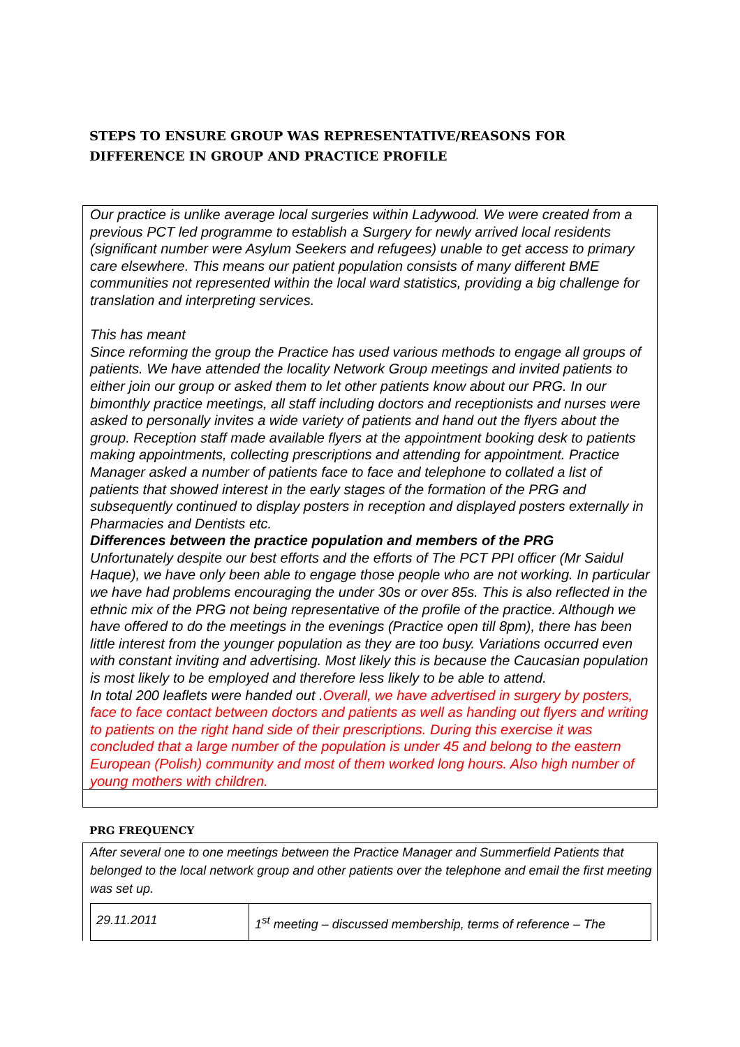STEPS TO ENSURE GROUP WAS REPRESENTATIVE/REASONS FOR DIFFERENCE IN GROUP AND PRACTICE PROFILE
Our practice is unlike average local surgeries within Ladywood. We were created from a previous PCT led programme to establish a Surgery for newly arrived local residents (significant number were Asylum Seekers and refugees) unable to get access to primary care elsewhere. This means our patient population consists of many different BME communities not represented within the local ward statistics, providing a big challenge for translation and interpreting services.
This has meant
Since reforming the group the Practice has used various methods to engage all groups of patients. We have attended the locality Network Group meetings and invited patients to either join our group or asked them to let other patients know about our PRG. In our bimonthly practice meetings, all staff including doctors and receptionists and nurses were asked to personally invites a wide variety of patients and hand out the flyers about the group. Reception staff made available flyers at the appointment booking desk to patients making appointments, collecting prescriptions and attending for appointment. Practice Manager asked a number of patients face to face and telephone to collated a list of patients that showed interest in the early stages of the formation of the PRG and subsequently continued to display posters in reception and displayed posters externally in Pharmacies and Dentists etc.
Differences between the practice population and members of the PRG
Unfortunately despite our best efforts and the efforts of The PCT PPI officer (Mr Saidul Haque), we have only been able to engage those people who are not working. In particular we have had problems encouraging the under 30s or over 85s. This is also reflected in the ethnic mix of the PRG not being representative of the profile of the practice. Although we have offered to do the meetings in the evenings (Practice open till 8pm), there has been little interest from the younger population as they are too busy. Variations occurred even with constant inviting and advertising. Most likely this is because the Caucasian population is most likely to be employed and therefore less likely to be able to attend.
In total 200 leaflets were handed out .Overall, we have advertised in surgery by posters, face to face contact between doctors and patients as well as handing out flyers and writing to patients on the right hand side of their prescriptions. During this exercise it was concluded that a large number of the population is under 45 and belong to the eastern European (Polish) community and most of them worked long hours. Also high number of young mothers with children.
PRG FREQUENCY
After several one to one meetings between the Practice Manager and Summerfield Patients that belonged to the local network group and other patients over the telephone and email the first meeting was set up.
| 29.11.2011 | 1<sup>st</sup> meeting – discussed membership, terms of reference – The |